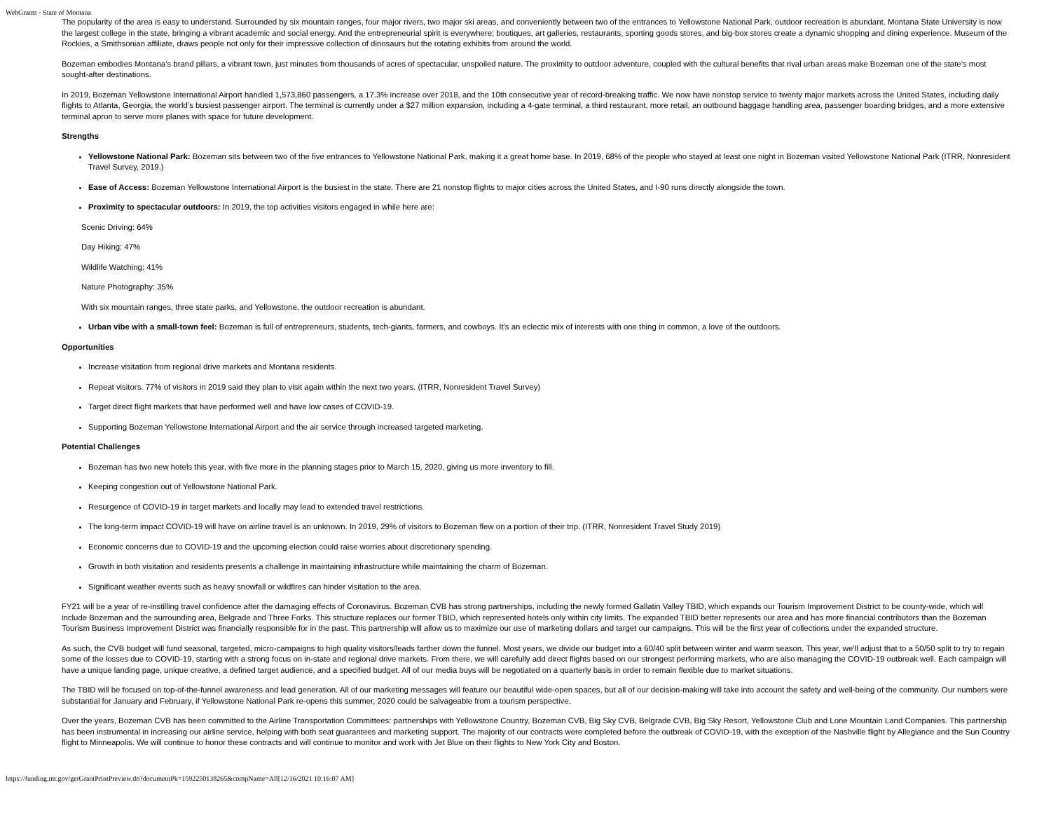WebGrants - State of Montana
The popularity of the area is easy to understand. Surrounded by six mountain ranges, four major rivers, two major ski areas, and conveniently between two of the entrances to Yellowstone National Park, outdoor recreation is abundant. Montana State University is now the largest college in the state, bringing a vibrant academic and social energy. And the entrepreneurial spirit is everywhere; boutiques, art galleries, restaurants, sporting goods stores, and big-box stores create a dynamic shopping and dining experience. Museum of the Rockies, a Smithsonian affiliate, draws people not only for their impressive collection of dinosaurs but the rotating exhibits from around the world.
Bozeman embodies Montana’s brand pillars, a vibrant town, just minutes from thousands of acres of spectacular, unspoiled nature. The proximity to outdoor adventure, coupled with the cultural benefits that rival urban areas make Bozeman one of the state’s most sought-after destinations.
In 2019, Bozeman Yellowstone International Airport handled 1,573,860 passengers, a 17.3% increase over 2018, and the 10th consecutive year of record-breaking traffic. We now have nonstop service to twenty major markets across the United States, including daily flights to Atlanta, Georgia, the world’s busiest passenger airport. The terminal is currently under a $27 million expansion, including a 4-gate terminal, a third restaurant, more retail, an outbound baggage handling area, passenger boarding bridges, and a more extensive terminal apron to serve more planes with space for future development.
Strengths
Yellowstone National Park: Bozeman sits between two of the five entrances to Yellowstone National Park, making it a great home base. In 2019, 68% of the people who stayed at least one night in Bozeman visited Yellowstone National Park (ITRR, Nonresident Travel Survey, 2019.)
Ease of Access: Bozeman Yellowstone International Airport is the busiest in the state. There are 21 nonstop flights to major cities across the United States, and I-90 runs directly alongside the town.
Proximity to spectacular outdoors: In 2019, the top activities visitors engaged in while here are:
Scenic Driving: 64%
Day Hiking: 47%
Wildlife Watching: 41%
Nature Photography: 35%
With six mountain ranges, three state parks, and Yellowstone, the outdoor recreation is abundant.
Urban vibe with a small-town feel: Bozeman is full of entrepreneurs, students, tech-giants, farmers, and cowboys. It’s an eclectic mix of interests with one thing in common, a love of the outdoors.
Opportunities
Increase visitation from regional drive markets and Montana residents.
Repeat visitors. 77% of visitors in 2019 said they plan to visit again within the next two years. (ITRR, Nonresident Travel Survey)
Target direct flight markets that have performed well and have low cases of COVID-19.
Supporting Bozeman Yellowstone International Airport and the air service through increased targeted marketing.
Potential Challenges
Bozeman has two new hotels this year, with five more in the planning stages prior to March 15, 2020, giving us more inventory to fill.
Keeping congestion out of Yellowstone National Park.
Resurgence of COVID-19 in target markets and locally may lead to extended travel restrictions.
The long-term impact COVID-19 will have on airline travel is an unknown. In 2019, 29% of visitors to Bozeman flew on a portion of their trip. (ITRR, Nonresident Travel Study 2019)
Economic concerns due to COVID-19 and the upcoming election could raise worries about discretionary spending.
Growth in both visitation and residents presents a challenge in maintaining infrastructure while maintaining the charm of Bozeman.
Significant weather events such as heavy snowfall or wildfires can hinder visitation to the area.
FY21 will be a year of re-instilling travel confidence after the damaging effects of Coronavirus. Bozeman CVB has strong partnerships, including the newly formed Gallatin Valley TBID, which expands our Tourism Improvement District to be county-wide, which will include Bozeman and the surrounding area, Belgrade and Three Forks. This structure replaces our former TBID, which represented hotels only within city limits. The expanded TBID better represents our area and has more financial contributors than the Bozeman Tourism Business Improvement District was financially responsible for in the past. This partnership will allow us to maximize our use of marketing dollars and target our campaigns. This will be the first year of collections under the expanded structure.
As such, the CVB budget will fund seasonal, targeted, micro-campaigns to high quality visitors/leads farther down the funnel. Most years, we divide our budget into a 60/40 split between winter and warm season. This year, we’ll adjust that to a 50/50 split to try to regain some of the losses due to COVID-19, starting with a strong focus on in-state and regional drive markets. From there, we will carefully add direct flights based on our strongest performing markets, who are also managing the COVID-19 outbreak well. Each campaign will have a unique landing page, unique creative, a defined target audience, and a specified budget. All of our media buys will be negotiated on a quarterly basis in order to remain flexible due to market situations.
The TBID will be focused on top-of-the-funnel awareness and lead generation. All of our marketing messages will feature our beautiful wide-open spaces, but all of our decision-making will take into account the safety and well-being of the community. Our numbers were substantial for January and February, if Yellowstone National Park re-opens this summer, 2020 could be salvageable from a tourism perspective.
Over the years, Bozeman CVB has been committed to the Airline Transportation Committees: partnerships with Yellowstone Country, Bozeman CVB, Big Sky CVB, Belgrade CVB, Big Sky Resort, Yellowstone Club and Lone Mountain Land Companies. This partnership has been instrumental in increasing our airline service, helping with both seat guarantees and marketing support. The majority of our contracts were completed before the outbreak of COVID-19, with the exception of the Nashville flight by Allegiance and the Sun Country flight to Minneapolis. We will continue to honor these contracts and will continue to monitor and work with Jet Blue on their flights to New York City and Boston.
https://funding.mt.gov/getGrantPrintPreview.do?documentPk=1592250138265&compName=All[12/16/2021 10:16:07 AM]